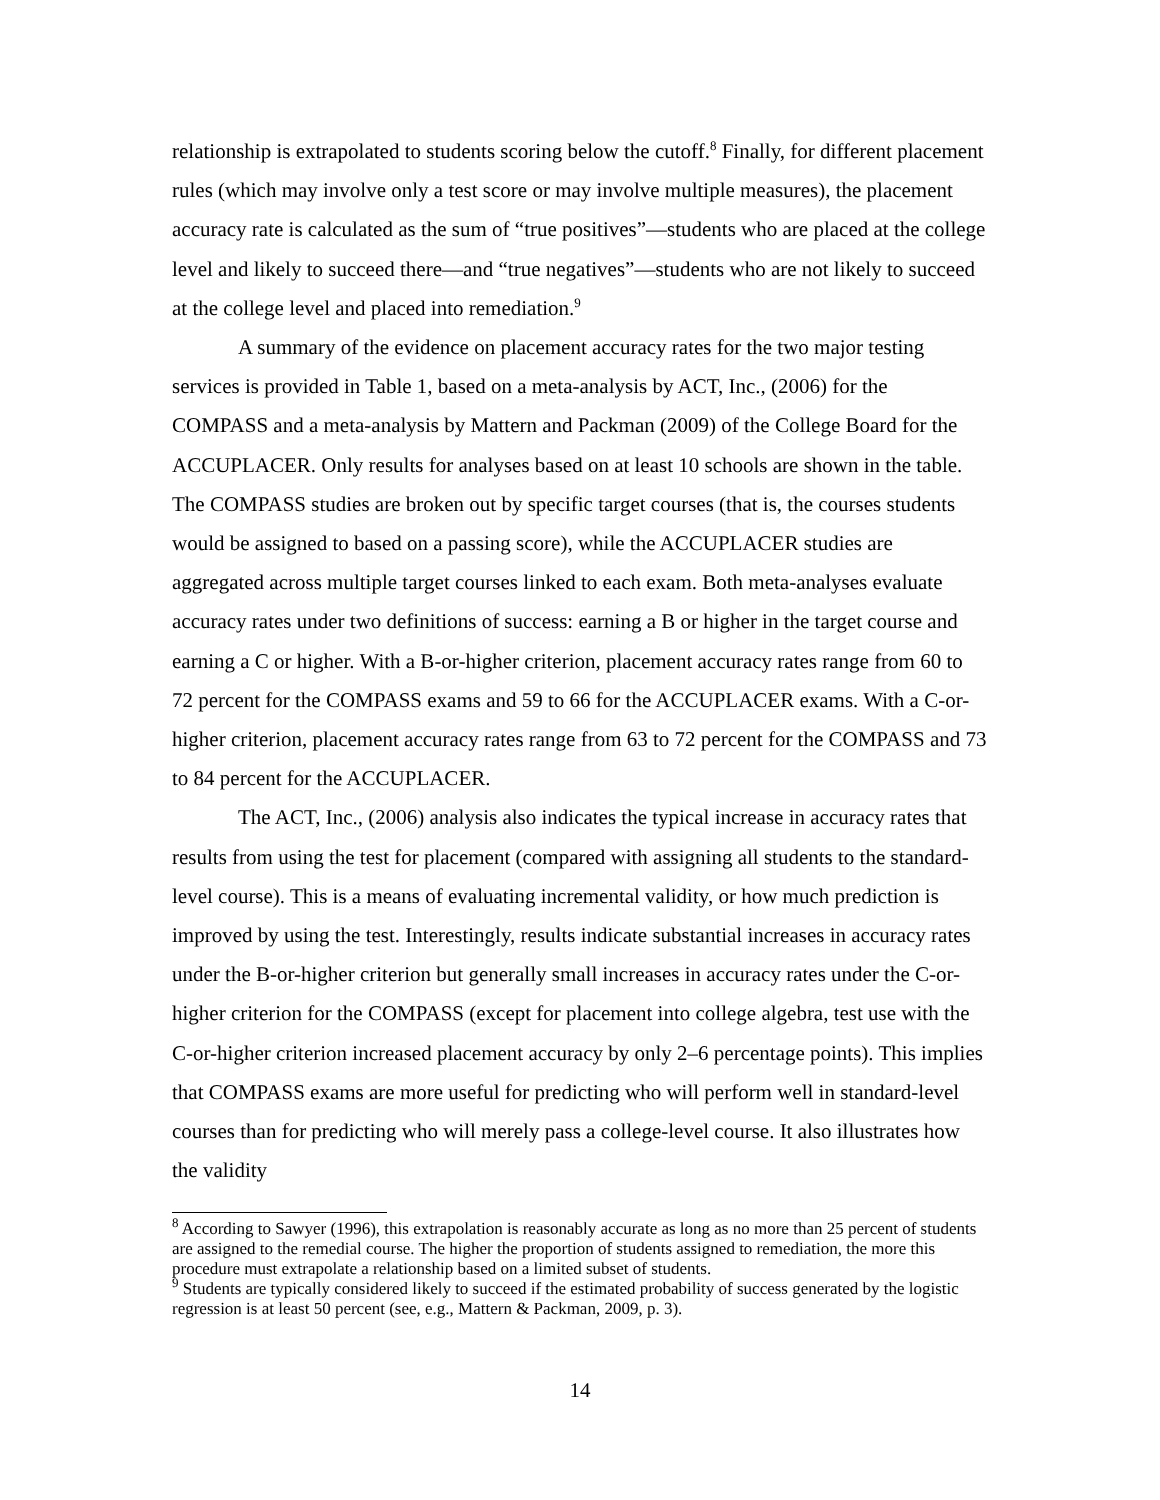relationship is extrapolated to students scoring below the cutoff.<sup>8</sup> Finally, for different placement rules (which may involve only a test score or may involve multiple measures), the placement accuracy rate is calculated as the sum of “true positives”—students who are placed at the college level and likely to succeed there—and “true negatives”—students who are not likely to succeed at the college level and placed into remediation.<sup>9</sup>
A summary of the evidence on placement accuracy rates for the two major testing services is provided in Table 1, based on a meta-analysis by ACT, Inc., (2006) for the COMPASS and a meta-analysis by Mattern and Packman (2009) of the College Board for the ACCUPLACER. Only results for analyses based on at least 10 schools are shown in the table. The COMPASS studies are broken out by specific target courses (that is, the courses students would be assigned to based on a passing score), while the ACCUPLACER studies are aggregated across multiple target courses linked to each exam. Both meta-analyses evaluate accuracy rates under two definitions of success: earning a B or higher in the target course and earning a C or higher. With a B-or-higher criterion, placement accuracy rates range from 60 to 72 percent for the COMPASS exams and 59 to 66 for the ACCUPLACER exams. With a C-or-higher criterion, placement accuracy rates range from 63 to 72 percent for the COMPASS and 73 to 84 percent for the ACCUPLACER.
The ACT, Inc., (2006) analysis also indicates the typical increase in accuracy rates that results from using the test for placement (compared with assigning all students to the standard-level course). This is a means of evaluating incremental validity, or how much prediction is improved by using the test. Interestingly, results indicate substantial increases in accuracy rates under the B-or-higher criterion but generally small increases in accuracy rates under the C-or-higher criterion for the COMPASS (except for placement into college algebra, test use with the C-or-higher criterion increased placement accuracy by only 2–6 percentage points). This implies that COMPASS exams are more useful for predicting who will perform well in standard-level courses than for predicting who will merely pass a college-level course. It also illustrates how the validity
<sup>8</sup> According to Sawyer (1996), this extrapolation is reasonably accurate as long as no more than 25 percent of students are assigned to the remedial course. The higher the proportion of students assigned to remediation, the more this procedure must extrapolate a relationship based on a limited subset of students.
<sup>9</sup> Students are typically considered likely to succeed if the estimated probability of success generated by the logistic regression is at least 50 percent (see, e.g., Mattern & Packman, 2009, p. 3).
14